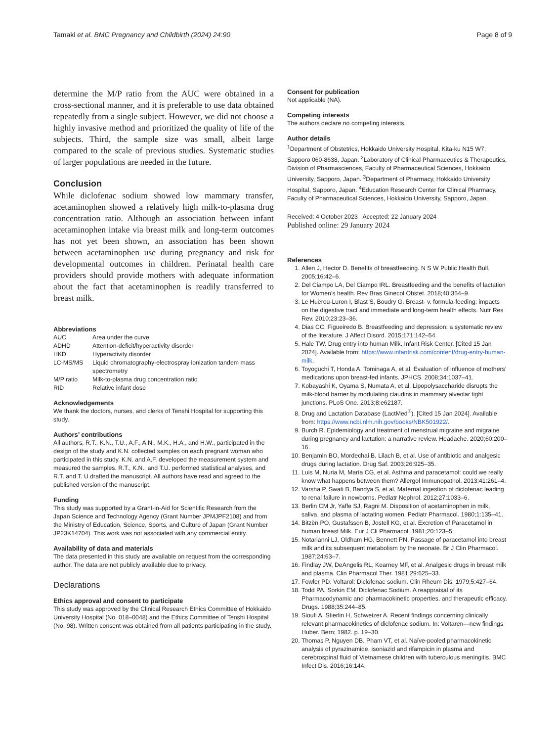Tamaki et al. BMC Pregnancy and Childbirth (2024) 24:90 Page 8 of 9
determine the M/P ratio from the AUC were obtained in a cross-sectional manner, and it is preferable to use data obtained repeatedly from a single subject. However, we did not choose a highly invasive method and prioritized the quality of life of the subjects. Third, the sample size was small, albeit large compared to the scale of previous studies. Systematic studies of larger populations are needed in the future.
Conclusion
While diclofenac sodium showed low mammary transfer, acetaminophen showed a relatively high milk-to-plasma drug concentration ratio. Although an association between infant acetaminophen intake via breast milk and long-term outcomes has not yet been shown, an association has been shown between acetaminophen use during pregnancy and risk for developmental outcomes in children. Perinatal health care providers should provide mothers with adequate information about the fact that acetaminophen is readily transferred to breast milk.
Abbreviations
| AUC | Area under the curve |
| ADHD | Attention-deficit/hyperactivity disorder |
| HKD | Hyperactivity disorder |
| LC-MS/MS | Liquid chromatography-electrospray ionization tandem mass spectrometry |
| M/P ratio | Milk-to-plasma drug concentration ratio |
| RID | Relative infant dose |
Acknowledgements
We thank the doctors, nurses, and clerks of Tenshi Hospital for supporting this study.
Authors’ contributions
All authors, R.T., K.N., T.U., A.F., A.N., M.K., H.A., and H.W., participated in the design of the study and K.N. collected samples on each pregnant woman who participated in this study. K.N. and A.F. developed the measurement system and measured the samples. R.T., K.N., and T.U. performed statistical analyses, and R.T. and T. U drafted the manuscript. All authors have read and agreed to the published version of the manuscript.
Funding
This study was supported by a Grant-in-Aid for Scientific Research from the Japan Science and Technology Agency (Grant Number JPMJPF2108) and from the Ministry of Education, Science, Sports, and Culture of Japan (Grant Number JP23K14704). This work was not associated with any commercial entity.
Availability of data and materials
The data presented in this study are available on request from the corresponding author. The data are not publicly available due to privacy.
Declarations
Ethics approval and consent to participate
This study was approved by the Clinical Research Ethics Committee of Hokkaido University Hospital (No. 018–0048) and the Ethics Committee of Tenshi Hospital (No. 98). Written consent was obtained from all patients participating in the study.
Consent for publication
Not applicable (NA).
Competing interests
The authors declare no competing interests.
Author details
<sup>1</sup> Department of Obstetrics, Hokkaido University Hospital, Kita-ku N15 W7, Sapporo 060-8638, Japan. <sup>2</sup>Laboratory of Clinical Pharmaceutics & Therapeutics, Division of Pharmasciences, Faculty of Pharmaceutical Sciences, Hokkaido University, Sapporo, Japan. <sup>3</sup>Department of Pharmacy, Hokkaido University Hospital, Sapporo, Japan. <sup>4</sup>Education Research Center for Clinical Pharmacy, Faculty of Pharmaceutical Sciences, Hokkaido University, Sapporo, Japan.
Received: 4 October 2023 Accepted: 22 January 2024
Published online: 29 January 2024
References
1. Allen J, Hector D. Benefits of breastfeeding. N S W Public Health Bull. 2005;16:42–6.
2. Del Ciampo LA, Del Ciampo IRL. Breastfeeding and the benefits of lactation for Women’s health. Rev Bras Ginecol Obstet. 2018;40:354–9.
3. Le Huërou-Luron I, Blast S, Boudry G. Breast- v. formula-feeding: impacts on the digestive tract and immediate and long-term health effects. Nutr Res Rev. 2010;23:23–36.
4. Dias CC, Figueiredo B. Breastfeeding and depression: a systematic review of the literature. J Affect Disord. 2015;171:142–54.
5. Hale TW. Drug entry into human Milk. Infant Risk Center. [Cited 15 Jan 2024]. Available from: https://www.infantrisk.com/content/drug-entry-human-milk.
6. Toyoguchi T, Honda A, Tominaga A, et al. Evaluation of influence of mothers’ medications upon breast-fed infants. JPHCS. 2008;34:1037–41.
7. Kobayashi K, Oyama S, Numata A, et al. Lipopolysaccharide disrupts the milk-blood barrier by modulating claudins in mammary alveolar tight junctions. PLoS One. 2013;8:e62187.
8. Drug and Lactation Database (LactMed<sup>®</sup>). [Cited 15 Jan 2024]. Available from: https://www.ncbi.nlm.nih.gov/books/NBK501922/.
9. Burch R. Epidemiology and treatment of menstrual migraine and migraine during pregnancy and lactation: a narrative review. Headache. 2020;60:200–16.
10. Benjamin BO, Mordechai B, Lilach B, et al. Use of antibiotic and analgesic drugs during lactation. Drug Saf. 2003;26:925–35.
11. Luis M, Nuria M, María CG, et al. Asthma and paracetamol: could we really know what happens between them? Allergol Immunopathol. 2013;41:261–4.
12. Varsha P, Swati B, Bandya S, et al. Maternal ingestion of diclofenac leading to renal failure in newborns. Pediatr Nephrol. 2012;27:1033–6.
13. Berlin CM Jr, Yaffe SJ, Ragni M. Disposition of acetaminophen in milk, saliva, and plasma of lactating women. Pediatr Pharmacol. 1980;1:135–41.
14. Bitzën PO, Gustafsson B, Jostell KG, et al. Excretion of Paracetamol in human breast Milk. Eur J Cli Pharmacol. 1981;20:123–5.
15. Notarianni LJ, Oldham HG, Bennett PN. Passage of paracetamol into breast milk and its subsequent metabolism by the neonate. Br J Clin Pharmacol. 1987;24:63–7.
16. Findlay JW, DeAngelis RL, Kearney MF, et al. Analgesic drugs in breast milk and plasma. Clin Pharmacol Ther. 1981;29:625–33.
17. Fowler PD. Voltarol: Diclofenac sodium. Clin Rheum Dis. 1979;5:427–64.
18. Todd PA, Sorkin EM. Diclofenac Sodium. A reappraisal of its Pharmacodynamic and pharmacokinetic properties, and therapeutic efficacy. Drugs. 1988;35:244–85.
19. Sioufi A, Stierlin H, Schweizer A. Recent findings concerning clinically relevant pharmacokinetics of diclofenac sodium. In: Voltaren—new findings Huber. Bern; 1982. p. 19–30.
20. Thomas P, Nguyen DB, Pham VT, et al. Naïve-pooled pharmacokinetic analysis of pyrazinamide, isoniazid and rifampicin in plasma and cerebrospinal fluid of Vietnamese children with tuberculous meningitis. BMC Infect Dis. 2016;16:144.